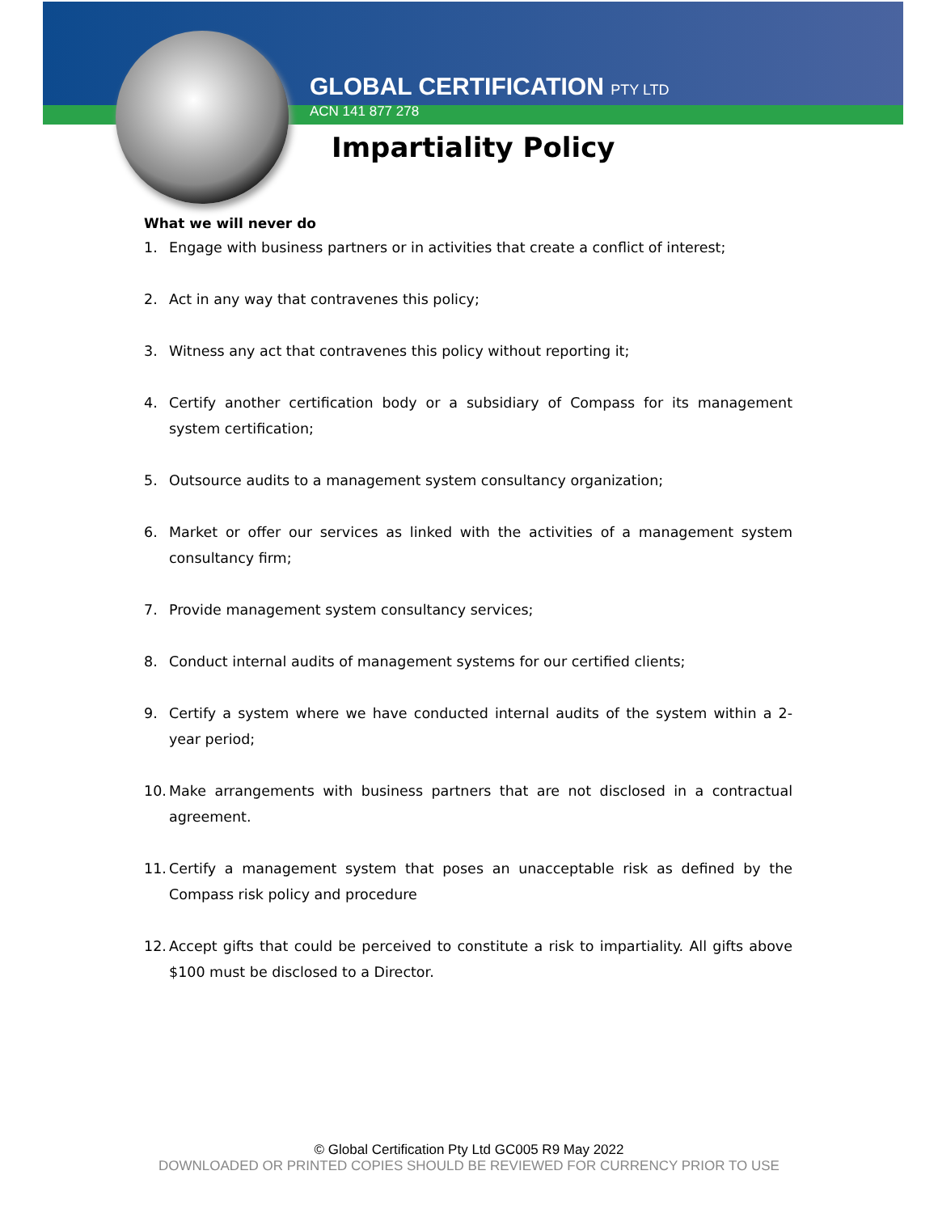GLOBAL CERTIFICATION PTY LTD
ACN 141 877 278
Impartiality Policy
What we will never do
1. Engage with business partners or in activities that create a conflict of interest;
2. Act in any way that contravenes this policy;
3. Witness any act that contravenes this policy without reporting it;
4. Certify another certification body or a subsidiary of Compass for its management system certification;
5. Outsource audits to a management system consultancy organization;
6. Market or offer our services as linked with the activities of a management system consultancy firm;
7. Provide management system consultancy services;
8. Conduct internal audits of management systems for our certified clients;
9. Certify a system where we have conducted internal audits of the system within a 2-year period;
10. Make arrangements with business partners that are not disclosed in a contractual agreement.
11. Certify a management system that poses an unacceptable risk as defined by the Compass risk policy and procedure
12. Accept gifts that could be perceived to constitute a risk to impartiality. All gifts above $100 must be disclosed to a Director.
© Global Certification Pty Ltd GC005 R9 May 2022
DOWNLOADED OR PRINTED COPIES SHOULD BE REVIEWED FOR CURRENCY PRIOR TO USE